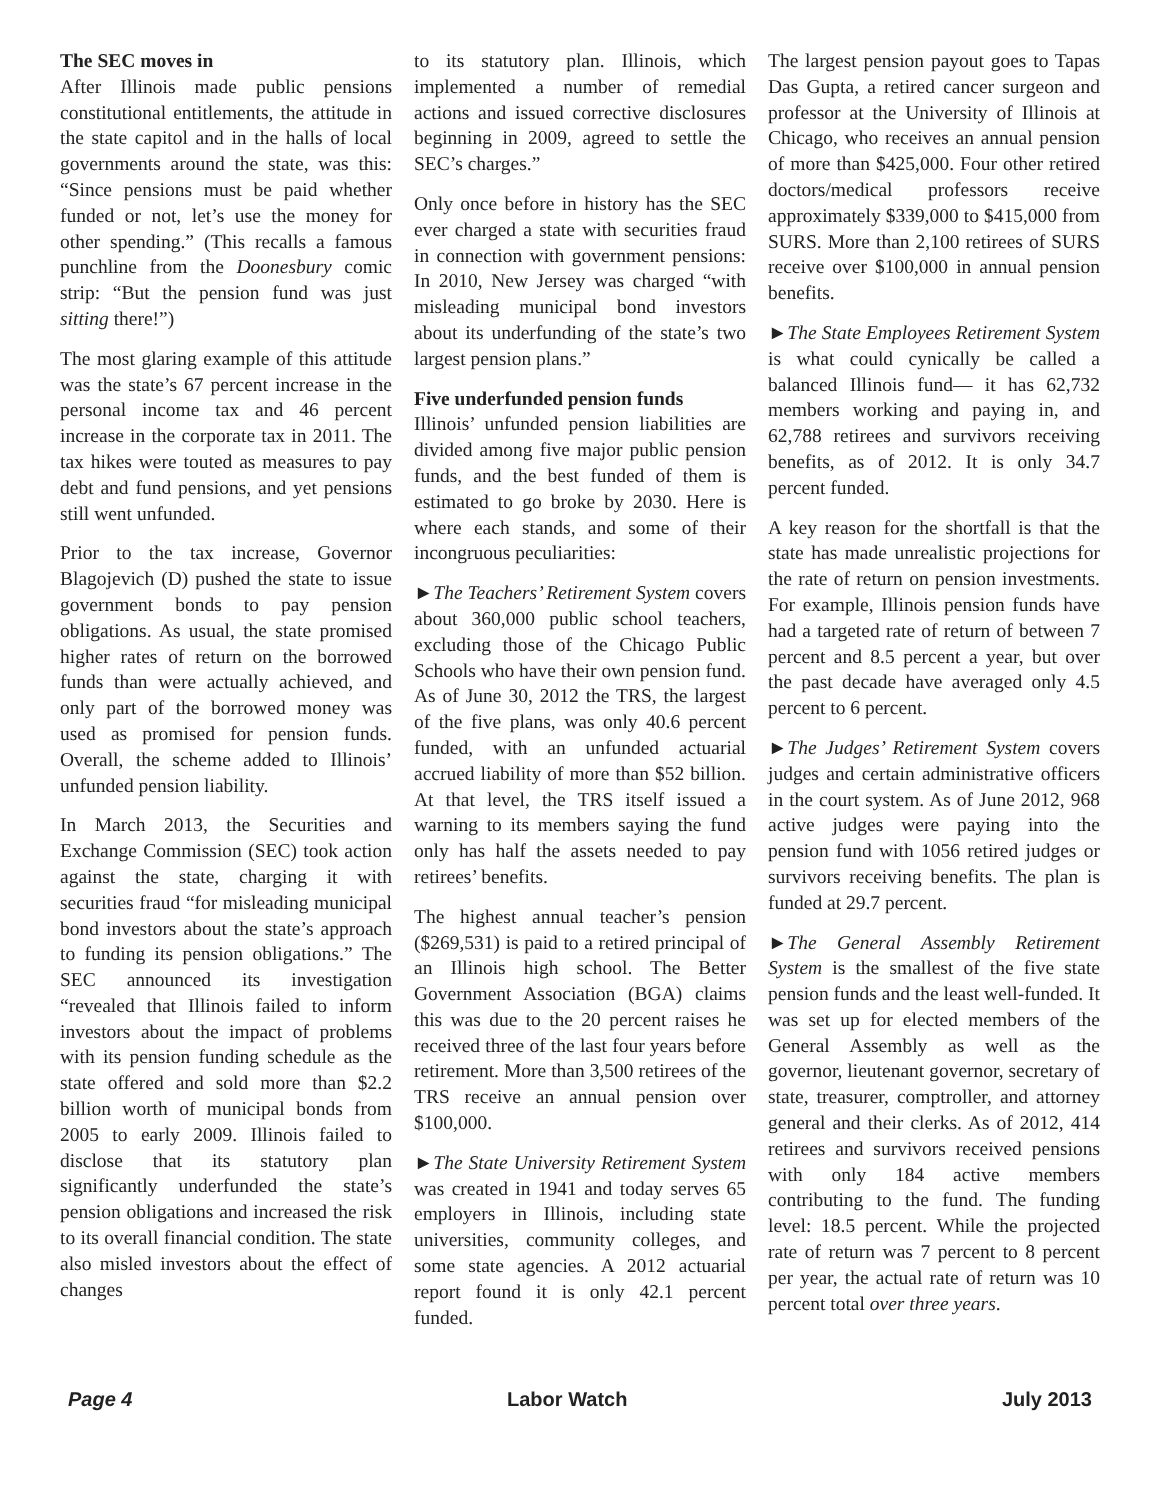The SEC moves in
After Illinois made public pensions constitutional entitlements, the attitude in the state capitol and in the halls of local governments around the state, was this: “Since pensions must be paid whether funded or not, let’s use the money for other spending.” (This recalls a famous punchline from the Doonesbury comic strip: “But the pension fund was just sitting there!”)
The most glaring example of this attitude was the state’s 67 percent increase in the personal income tax and 46 percent increase in the corporate tax in 2011. The tax hikes were touted as measures to pay debt and fund pensions, and yet pensions still went unfunded.
Prior to the tax increase, Governor Blagojevich (D) pushed the state to issue government bonds to pay pension obligations. As usual, the state promised higher rates of return on the borrowed funds than were actually achieved, and only part of the borrowed money was used as promised for pension funds. Overall, the scheme added to Illinois’ unfunded pension liability.
In March 2013, the Securities and Exchange Commission (SEC) took action against the state, charging it with securities fraud “for misleading municipal bond investors about the state’s approach to funding its pension obligations.” The SEC announced its investigation “revealed that Illinois failed to inform investors about the impact of problems with its pension funding schedule as the state offered and sold more than $2.2 billion worth of municipal bonds from 2005 to early 2009. Illinois failed to disclose that its statutory plan significantly underfunded the state’s pension obligations and increased the risk to its overall financial condition. The state also misled investors about the effect of changes
to its statutory plan. Illinois, which implemented a number of remedial actions and issued corrective disclosures beginning in 2009, agreed to settle the SEC’s charges.”
Only once before in history has the SEC ever charged a state with securities fraud in connection with government pensions: In 2010, New Jersey was charged “with misleading municipal bond investors about its underfunding of the state’s two largest pension plans.”
Five underfunded pension funds
Illinois’ unfunded pension liabilities are divided among five major public pension funds, and the best funded of them is estimated to go broke by 2030. Here is where each stands, and some of their incongruous peculiarities:
►The Teachers’ Retirement System covers about 360,000 public school teachers, excluding those of the Chicago Public Schools who have their own pension fund. As of June 30, 2012 the TRS, the largest of the five plans, was only 40.6 percent funded, with an unfunded actuarial accrued liability of more than $52 billion. At that level, the TRS itself issued a warning to its members saying the fund only has half the assets needed to pay retirees’ benefits.
The highest annual teacher’s pension ($269,531) is paid to a retired principal of an Illinois high school. The Better Government Association (BGA) claims this was due to the 20 percent raises he received three of the last four years before retirement. More than 3,500 retirees of the TRS receive an annual pension over $100,000.
►The State University Retirement System was created in 1941 and today serves 65 employers in Illinois, including state universities, community colleges, and some state agencies. A 2012 actuarial report found it is only 42.1 percent funded.
The largest pension payout goes to Tapas Das Gupta, a retired cancer surgeon and professor at the University of Illinois at Chicago, who receives an annual pension of more than $425,000. Four other retired doctors/medical professors receive approximately $339,000 to $415,000 from SURS. More than 2,100 retirees of SURS receive over $100,000 in annual pension benefits.
►The State Employees Retirement System is what could cynically be called a balanced Illinois fund— it has 62,732 members working and paying in, and 62,788 retirees and survivors receiving benefits, as of 2012. It is only 34.7 percent funded.
A key reason for the shortfall is that the state has made unrealistic projections for the rate of return on pension investments. For example, Illinois pension funds have had a targeted rate of return of between 7 percent and 8.5 percent a year, but over the past decade have averaged only 4.5 percent to 6 percent.
►The Judges’ Retirement System covers judges and certain administrative officers in the court system. As of June 2012, 968 active judges were paying into the pension fund with 1056 retired judges or survivors receiving benefits. The plan is funded at 29.7 percent.
►The General Assembly Retirement System is the smallest of the five state pension funds and the least well-funded. It was set up for elected members of the General Assembly as well as the governor, lieutenant governor, secretary of state, treasurer, comptroller, and attorney general and their clerks. As of 2012, 414 retirees and survivors received pensions with only 184 active members contributing to the fund. The funding level: 18.5 percent. While the projected rate of return was 7 percent to 8 percent per year, the actual rate of return was 10 percent total over three years.
Page 4 Labor Watch July 2013